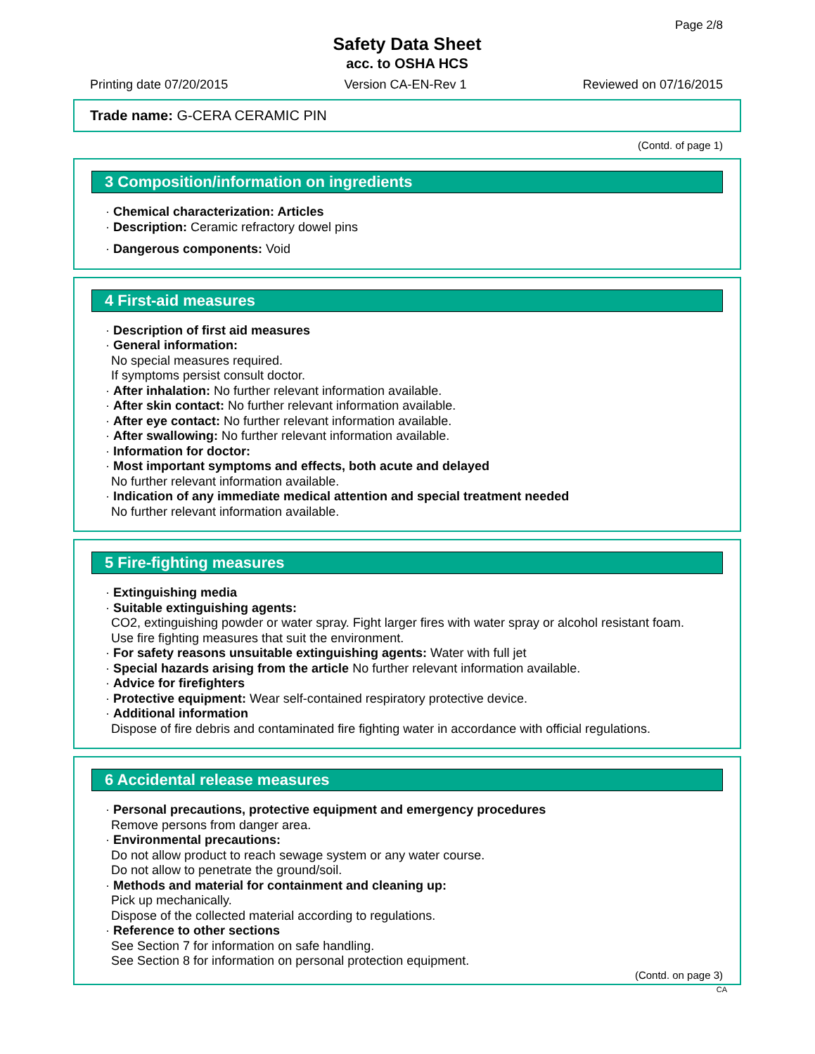Page 2/8
Safety Data Sheet
acc. to OSHA HCS
Printing date 07/20/2015 Version CA-EN-Rev 1 Reviewed on 07/16/2015
Trade name: G-CERA CERAMIC PIN
(Contd. of page 1)
3 Composition/information on ingredients
· Chemical characterization: Articles
· Description: Ceramic refractory dowel pins
· Dangerous components: Void
4 First-aid measures
· Description of first aid measures
· General information:
No special measures required.
If symptoms persist consult doctor.
· After inhalation: No further relevant information available.
· After skin contact: No further relevant information available.
· After eye contact: No further relevant information available.
· After swallowing: No further relevant information available.
· Information for doctor:
· Most important symptoms and effects, both acute and delayed
No further relevant information available.
· Indication of any immediate medical attention and special treatment needed
No further relevant information available.
5 Fire-fighting measures
· Extinguishing media
· Suitable extinguishing agents:
CO2, extinguishing powder or water spray. Fight larger fires with water spray or alcohol resistant foam.
Use fire fighting measures that suit the environment.
· For safety reasons unsuitable extinguishing agents: Water with full jet
· Special hazards arising from the article No further relevant information available.
· Advice for firefighters
· Protective equipment: Wear self-contained respiratory protective device.
· Additional information
Dispose of fire debris and contaminated fire fighting water in accordance with official regulations.
6 Accidental release measures
· Personal precautions, protective equipment and emergency procedures
Remove persons from danger area.
· Environmental precautions:
Do not allow product to reach sewage system or any water course.
Do not allow to penetrate the ground/soil.
· Methods and material for containment and cleaning up:
Pick up mechanically.
Dispose of the collected material according to regulations.
· Reference to other sections
See Section 7 for information on safe handling.
See Section 8 for information on personal protection equipment.
(Contd. on page 3)
CA